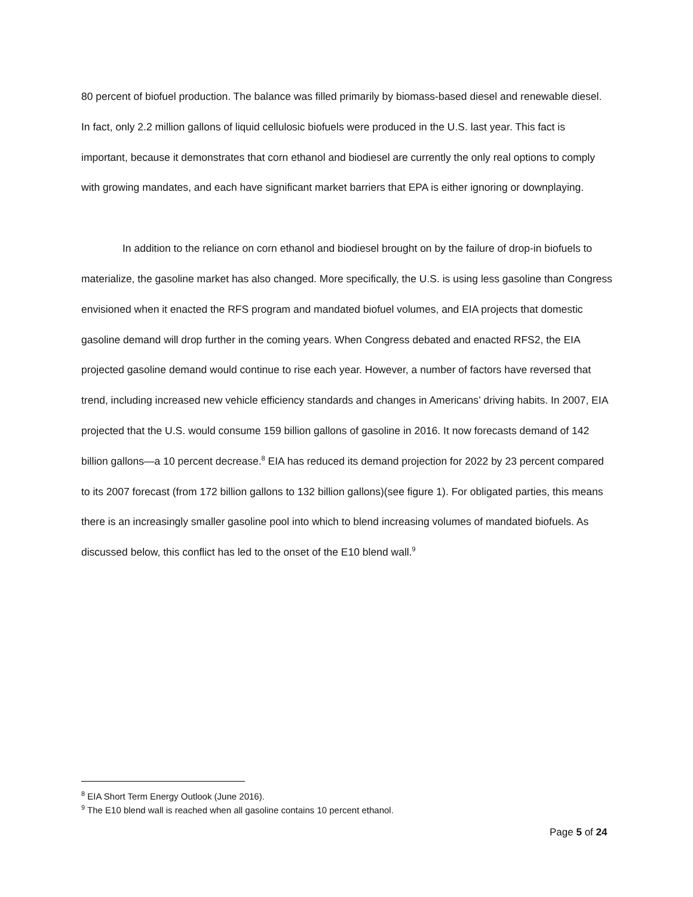80 percent of biofuel production. The balance was filled primarily by biomass-based diesel and renewable diesel. In fact, only 2.2 million gallons of liquid cellulosic biofuels were produced in the U.S. last year. This fact is important, because it demonstrates that corn ethanol and biodiesel are currently the only real options to comply with growing mandates, and each have significant market barriers that EPA is either ignoring or downplaying.
In addition to the reliance on corn ethanol and biodiesel brought on by the failure of drop-in biofuels to materialize, the gasoline market has also changed. More specifically, the U.S. is using less gasoline than Congress envisioned when it enacted the RFS program and mandated biofuel volumes, and EIA projects that domestic gasoline demand will drop further in the coming years. When Congress debated and enacted RFS2, the EIA projected gasoline demand would continue to rise each year. However, a number of factors have reversed that trend, including increased new vehicle efficiency standards and changes in Americans’ driving habits. In 2007, EIA projected that the U.S. would consume 159 billion gallons of gasoline in 2016. It now forecasts demand of 142 billion gallons—a 10 percent decrease.<sup>8</sup> EIA has reduced its demand projection for 2022 by 23 percent compared to its 2007 forecast (from 172 billion gallons to 132 billion gallons)(see figure 1). For obligated parties, this means there is an increasingly smaller gasoline pool into which to blend increasing volumes of mandated biofuels. As discussed below, this conflict has led to the onset of the E10 blend wall.<sup>9</sup>
<sup>8</sup> EIA Short Term Energy Outlook (June 2016).
<sup>9</sup> The E10 blend wall is reached when all gasoline contains 10 percent ethanol.
Page 5 of 24